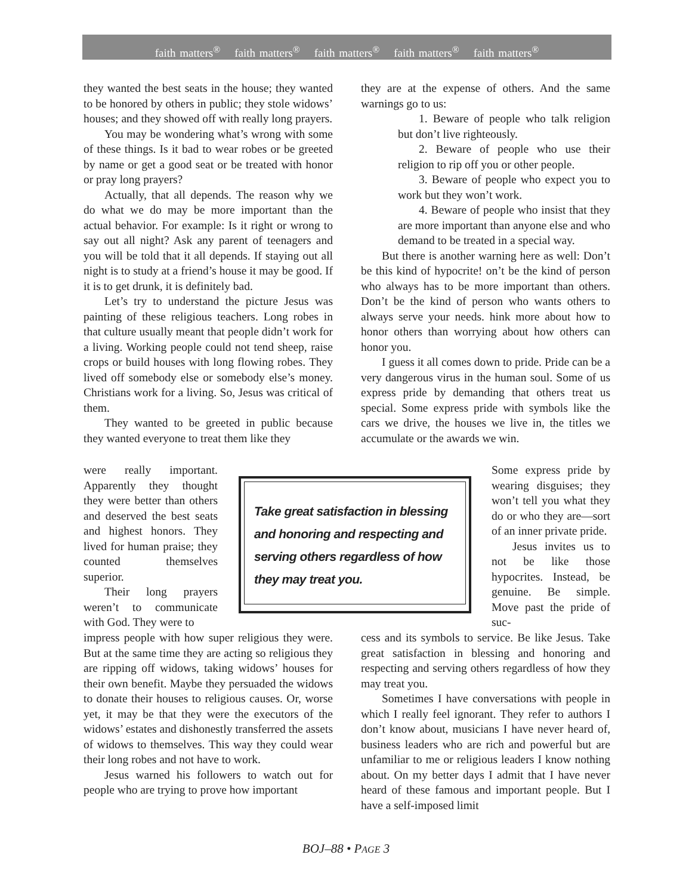faith matters<sup>®</sup> faith matters<sup>®</sup> faith matters<sup>®</sup> faith matters<sup>®</sup> faith matters<sup>®</sup>
they wanted the best seats in the house; they wanted to be honored by others in public; they stole widows’ houses; and they showed off with really long prayers.
You may be wondering what’s wrong with some of these things. Is it bad to wear robes or be greeted by name or get a good seat or be treated with honor or pray long prayers?
Actually, that all depends. The reason why we do what we do may be more important than the actual behavior. For example: Is it right or wrong to say out all night? Ask any parent of teenagers and you will be told that it all depends. If staying out all night is to study at a friend’s house it may be good. If it is to get drunk, it is definitely bad.
Let’s try to understand the picture Jesus was painting of these religious teachers. Long robes in that culture usually meant that people didn’t work for a living. Working people could not tend sheep, raise crops or build houses with long flowing robes. They lived off somebody else or somebody else’s money. Christians work for a living. So, Jesus was critical of them.
They wanted to be greeted in public because they wanted everyone to treat them like they
were really important. Apparently they thought they were better than others and deserved the best seats and highest honors. They lived for human praise; they counted themselves superior.
Their long prayers weren’t to communicate with God. They were to
they are at the expense of others. And the same warnings go to us:
1. Beware of people who talk religion but don’t live righteously.
2. Beware of people who use their religion to rip off you or other people.
3. Beware of people who expect you to work but they won’t work.
4. Beware of people who insist that they are more important than anyone else and who demand to be treated in a special way.
But there is another warning here as well: Don’t be this kind of hypocrite! on’t be the kind of person who always has to be more important than others. Don’t be the kind of person who wants others to always serve your needs. hink more about how to honor others than worrying about how others can honor you.
I guess it all comes down to pride. Pride can be a very dangerous virus in the human soul. Some of us express pride by demanding that others treat us special. Some express pride with symbols like the cars we drive, the houses we live in, the titles we accumulate or the awards we win.
Take great satisfaction in blessing and honoring and respecting and serving others regardless of how they may treat you.
Some express pride by wearing disguises; they won’t tell you what they do or who they are—sort of an inner private pride.
Jesus invites us to not be like those hypocrites. Instead, be genuine. Be simple. Move past the pride of suc-
impress people with how super religious they were. But at the same time they are acting so religious they are ripping off widows, taking widows’ houses for their own benefit. Maybe they persuaded the widows to donate their houses to religious causes. Or, worse yet, it may be that they were the executors of the widows’ estates and dishonestly transferred the assets of widows to themselves. This way they could wear their long robes and not have to work.
Jesus warned his followers to watch out for people who are trying to prove how important
cess and its symbols to service. Be like Jesus. Take great satisfaction in blessing and honoring and respecting and serving others regardless of how they may treat you.
Sometimes I have conversations with people in which I really feel ignorant. They refer to authors I don’t know about, musicians I have never heard of, business leaders who are rich and powerful but are unfamiliar to me or religious leaders I know nothing about. On my better days I admit that I have never heard of these famous and important people. But I have a self-imposed limit
BOJ–88 • PAGE 3